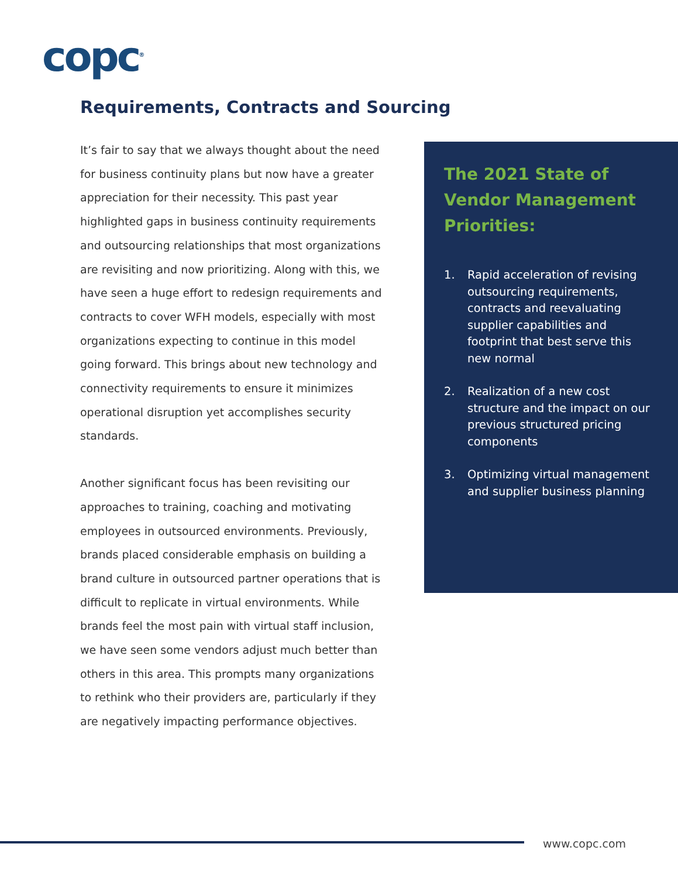copc<sup>®</sup>
Requirements, Contracts and Sourcing
It’s fair to say that we always thought about the need for business continuity plans but now have a greater appreciation for their necessity. This past year highlighted gaps in business continuity requirements and outsourcing relationships that most organizations are revisiting and now prioritizing. Along with this, we have seen a huge effort to redesign requirements and contracts to cover WFH models, especially with most organizations expecting to continue in this model going forward. This brings about new technology and connectivity requirements to ensure it minimizes operational disruption yet accomplishes security standards.
Another significant focus has been revisiting our approaches to training, coaching and motivating employees in outsourced environments. Previously, brands placed considerable emphasis on building a brand culture in outsourced partner operations that is difficult to replicate in virtual environments. While brands feel the most pain with virtual staff inclusion, we have seen some vendors adjust much better than others in this area. This prompts many organizations to rethink who their providers are, particularly if they are negatively impacting performance objectives.
The 2021 State of Vendor Management Priorities:
1. Rapid acceleration of revising outsourcing requirements, contracts and reevaluating supplier capabilities and footprint that best serve this new normal
2. Realization of a new cost structure and the impact on our previous structured pricing components
3. Optimizing virtual management and supplier business planning
www.copc.com